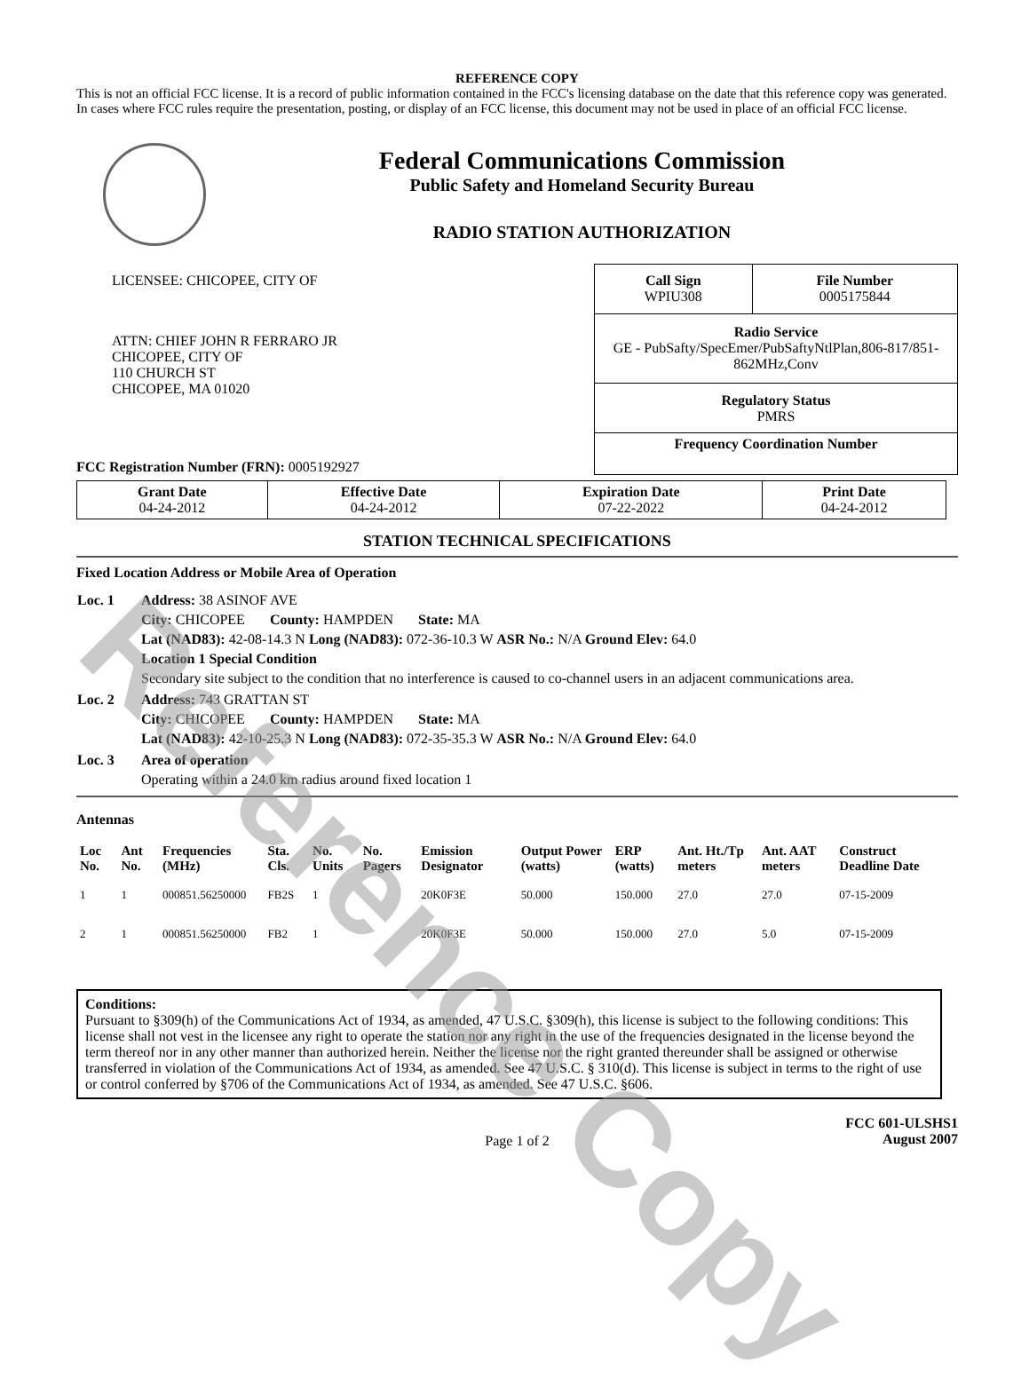Reference Copy
REFERENCE COPY
This is not an official FCC license. It is a record of public information contained in the FCC's licensing database on the date that this reference copy was generated. In cases where FCC rules require the presentation, posting, or display of an FCC license, this document may not be used in place of an official FCC license.
Federal Communications Commission
Public Safety and Homeland Security Bureau
RADIO STATION AUTHORIZATION
LICENSEE: CHICOPEE, CITY OF
ATTN: CHIEF JOHN R FERRARO JR
CHICOPEE, CITY OF
110 CHURCH ST
CHICOPEE, MA 01020
FCC Registration Number (FRN): 0005192927
| Call Sign WPIU308 | File Number 0005175844 |
| Radio Service GE - PubSafty/SpecEmer/PubSaftyNtlPlan,806-817/851-862MHz,Conv | |
| Regulatory Status PMRS | |
| Frequency Coordination Number | |
| Grant Date 04-24-2012 | Effective Date 04-24-2012 | Expiration Date 07-22-2022 | Print Date 04-24-2012 |
STATION TECHNICAL SPECIFICATIONS
Fixed Location Address or Mobile Area of Operation
| Loc. 1 | Address: 38 ASINOF AVE City: CHICOPEE County: HAMPDEN State: MA Lat (NAD83): 42-08-14.3 N Long (NAD83): 072-36-10.3 W ASR No.: N/A Ground Elev: 64.0 Location 1 Special Condition Secondary site subject to the condition that no interference is caused to co-channel users in an adjacent communications area. |
| Loc. 2 | Address: 743 GRATTAN ST City: CHICOPEE County: HAMPDEN State: MA Lat (NAD83): 42-10-25.3 N Long (NAD83): 072-35-35.3 W ASR No.: N/A Ground Elev: 64.0 |
| Loc. 3 | Area of operation Operating within a 24.0 km radius around fixed location 1 |
Antennas
| Loc No. | Ant No. | Frequencies (MHz) | Sta. Cls. | No. Units | No. Pagers | Emission Designator | Output Power (watts) | ERP (watts) | Ant. Ht./Tp meters | Ant. AAT meters | Construct Deadline Date |
| --- | --- | --- | --- | --- | --- | --- | --- | --- | --- | --- | --- |
| 1 | 1 | 000851.56250000 | FB2S | 1 | | 20K0F3E | 50.000 | 150.000 | 27.0 | 27.0 | 07-15-2009 |
| 2 | 1 | 000851.56250000 | FB2 | 1 | | 20K0F3E | 50.000 | 150.000 | 27.0 | 5.0 | 07-15-2009 |
Conditions:
Pursuant to §309(h) of the Communications Act of 1934, as amended, 47 U.S.C. §309(h), this license is subject to the following conditions: This license shall not vest in the licensee any right to operate the station nor any right in the use of the frequencies designated in the license beyond the term thereof nor in any other manner than authorized herein. Neither the license nor the right granted thereunder shall be assigned or otherwise transferred in violation of the Communications Act of 1934, as amended. See 47 U.S.C. § 310(d). This license is subject in terms to the right of use or control conferred by §706 of the Communications Act of 1934, as amended. See 47 U.S.C. §606.
Page 1 of 2
FCC 601-ULSHS1
August 2007